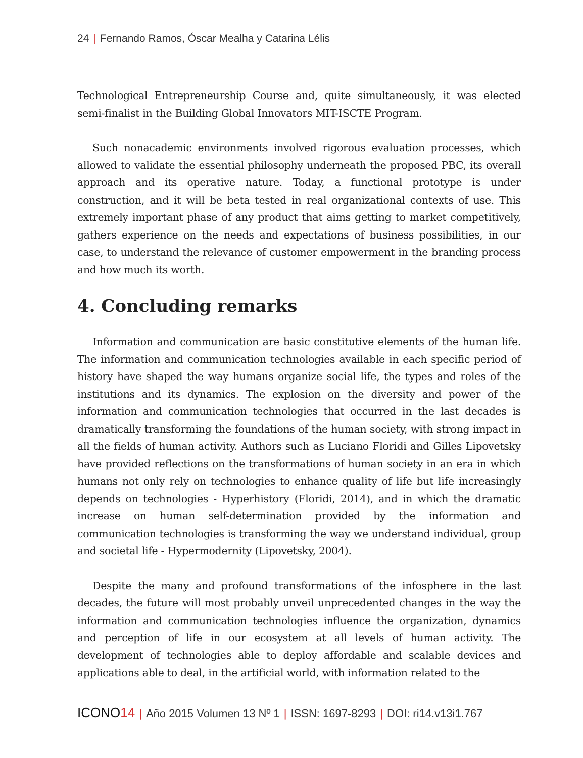24 | Fernando Ramos, Óscar Mealha y Catarina Lélis
Technological Entrepreneurship Course and, quite simultaneously, it was elected semi-finalist in the Building Global Innovators MIT-ISCTE Program.
Such nonacademic environments involved rigorous evaluation processes, which allowed to validate the essential philosophy underneath the proposed PBC, its overall approach and its operative nature. Today, a functional prototype is under construction, and it will be beta tested in real organizational contexts of use. This extremely important phase of any product that aims getting to market competitively, gathers experience on the needs and expectations of business possibilities, in our case, to understand the relevance of customer empowerment in the branding process and how much its worth.
4. Concluding remarks
Information and communication are basic constitutive elements of the human life. The information and communication technologies available in each specific period of history have shaped the way humans organize social life, the types and roles of the institutions and its dynamics. The explosion on the diversity and power of the information and communication technologies that occurred in the last decades is dramatically transforming the foundations of the human society, with strong impact in all the fields of human activity. Authors such as Luciano Floridi and Gilles Lipovetsky have provided reflections on the transformations of human society in an era in which humans not only rely on technologies to enhance quality of life but life increasingly depends on technologies - Hyperhistory (Floridi, 2014), and in which the dramatic increase on human self-determination provided by the information and communication technologies is transforming the way we understand individual, group and societal life - Hypermodernity (Lipovetsky, 2004).
Despite the many and profound transformations of the infosphere in the last decades, the future will most probably unveil unprecedented changes in the way the information and communication technologies influence the organization, dynamics and perception of life in our ecosystem at all levels of human activity. The development of technologies able to deploy affordable and scalable devices and applications able to deal, in the artificial world, with information related to the
ICONO14 | Año 2015 Volumen 13 Nº 1 | ISSN: 1697-8293 | DOI: ri14.v13i1.767